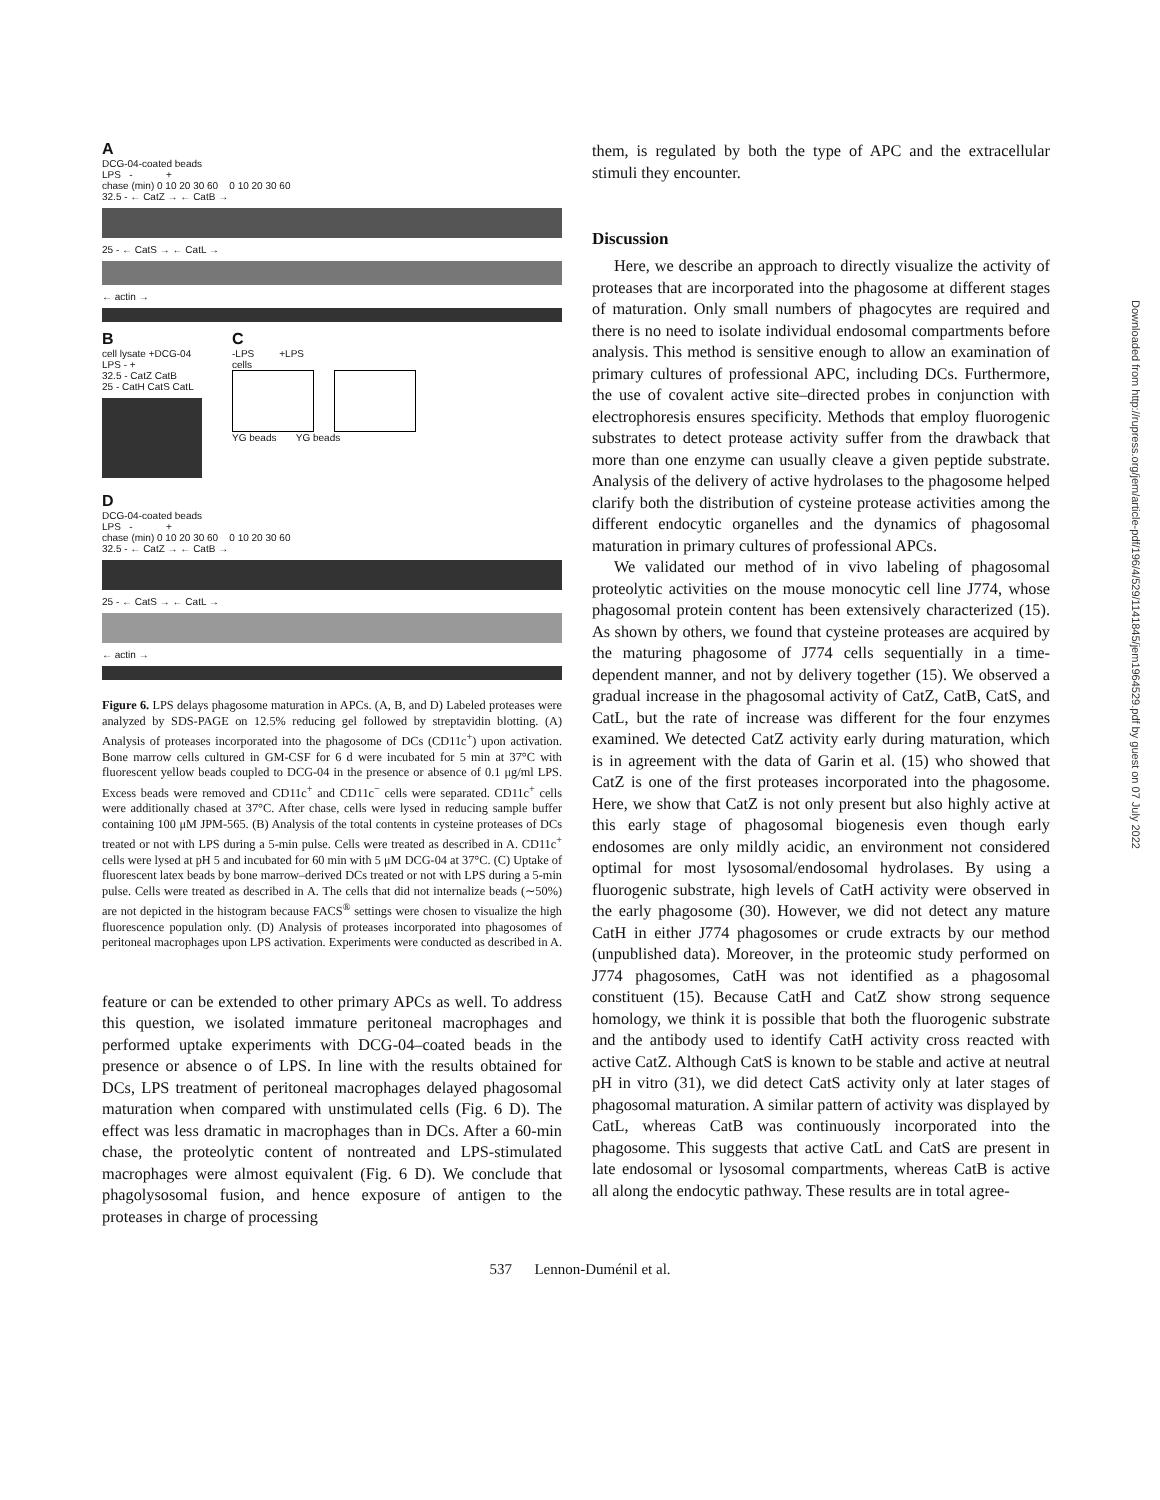A
DCG-04-coated beads
LPS - +
chase (min) 0 10 20 30 60 0 10 20 30 60
32.5 - ← CatZ → ← CatB →
25 - ← CatS → ← CatL →
← actin →
B
cell lysate +DCG-04
LPS - +
32.5 - CatZ CatB
25 - CatH CatS CatL
C
-LPS +LPS
cells
YG beads YG beads
D
DCG-04-coated beads
LPS - +
chase (min) 0 10 20 30 60 0 10 20 30 60
32.5 - ← CatZ → ← CatB →
25 - ← CatS → ← CatL →
← actin →
Figure 6. LPS delays phagosome maturation in APCs. (A, B, and D) Labeled proteases were analyzed by SDS-PAGE on 12.5% reducing gel followed by streptavidin blotting. (A) Analysis of proteases incorporated into the phagosome of DCs (CD11c<sup>+</sup>) upon activation. Bone marrow cells cultured in GM-CSF for 6 d were incubated for 5 min at 37°C with fluorescent yellow beads coupled to DCG-04 in the presence or absence of 0.1 μg/ml LPS. Excess beads were removed and CD11c<sup>+</sup> and CD11c<sup>−</sup> cells were separated. CD11c<sup>+</sup> cells were additionally chased at 37°C. After chase, cells were lysed in reducing sample buffer containing 100 μM JPM-565. (B) Analysis of the total contents in cysteine proteases of DCs treated or not with LPS during a 5-min pulse. Cells were treated as described in A. CD11c<sup>+</sup> cells were lysed at pH 5 and incubated for 60 min with 5 μM DCG-04 at 37°C. (C) Uptake of fluorescent latex beads by bone marrow–derived DCs treated or not with LPS during a 5-min pulse. Cells were treated as described in A. The cells that did not internalize beads (∼50%) are not depicted in the histogram because FACS<sup>®</sup> settings were chosen to visualize the high fluorescence population only. (D) Analysis of proteases incorporated into phagosomes of peritoneal macrophages upon LPS activation. Experiments were conducted as described in A.
feature or can be extended to other primary APCs as well. To address this question, we isolated immature peritoneal macrophages and performed uptake experiments with DCG-04–coated beads in the presence or absence o of LPS. In line with the results obtained for DCs, LPS treatment of peritoneal macrophages delayed phagosomal maturation when compared with unstimulated cells (Fig. 6 D). The effect was less dramatic in macrophages than in DCs. After a 60-min chase, the proteolytic content of nontreated and LPS-stimulated macrophages were almost equivalent (Fig. 6 D). We conclude that phagolysosomal fusion, and hence exposure of antigen to the proteases in charge of processing
them, is regulated by both the type of APC and the extracellular stimuli they encounter.
Discussion
Here, we describe an approach to directly visualize the activity of proteases that are incorporated into the phagosome at different stages of maturation. Only small numbers of phagocytes are required and there is no need to isolate individual endosomal compartments before analysis. This method is sensitive enough to allow an examination of primary cultures of professional APC, including DCs. Furthermore, the use of covalent active site–directed probes in conjunction with electrophoresis ensures specificity. Methods that employ fluorogenic substrates to detect protease activity suffer from the drawback that more than one enzyme can usually cleave a given peptide substrate. Analysis of the delivery of active hydrolases to the phagosome helped clarify both the distribution of cysteine protease activities among the different endocytic organelles and the dynamics of phagosomal maturation in primary cultures of professional APCs.
We validated our method of in vivo labeling of phagosomal proteolytic activities on the mouse monocytic cell line J774, whose phagosomal protein content has been extensively characterized (15). As shown by others, we found that cysteine proteases are acquired by the maturing phagosome of J774 cells sequentially in a time-dependent manner, and not by delivery together (15). We observed a gradual increase in the phagosomal activity of CatZ, CatB, CatS, and CatL, but the rate of increase was different for the four enzymes examined. We detected CatZ activity early during maturation, which is in agreement with the data of Garin et al. (15) who showed that CatZ is one of the first proteases incorporated into the phagosome. Here, we show that CatZ is not only present but also highly active at this early stage of phagosomal biogenesis even though early endosomes are only mildly acidic, an environment not considered optimal for most lysosomal/endosomal hydrolases. By using a fluorogenic substrate, high levels of CatH activity were observed in the early phagosome (30). However, we did not detect any mature CatH in either J774 phagosomes or crude extracts by our method (unpublished data). Moreover, in the proteomic study performed on J774 phagosomes, CatH was not identified as a phagosomal constituent (15). Because CatH and CatZ show strong sequence homology, we think it is possible that both the fluorogenic substrate and the antibody used to identify CatH activity cross reacted with active CatZ. Although CatS is known to be stable and active at neutral pH in vitro (31), we did detect CatS activity only at later stages of phagosomal maturation. A similar pattern of activity was displayed by CatL, whereas CatB was continuously incorporated into the phagosome. This suggests that active CatL and CatS are present in late endosomal or lysosomal compartments, whereas CatB is active all along the endocytic pathway. These results are in total agree-
537 Lennon-Duménil et al.
Downloaded from http://rupress.org/jem/article-pdf/196/4/529/1141845/jem1964529.pdf by guest on 07 July 2022